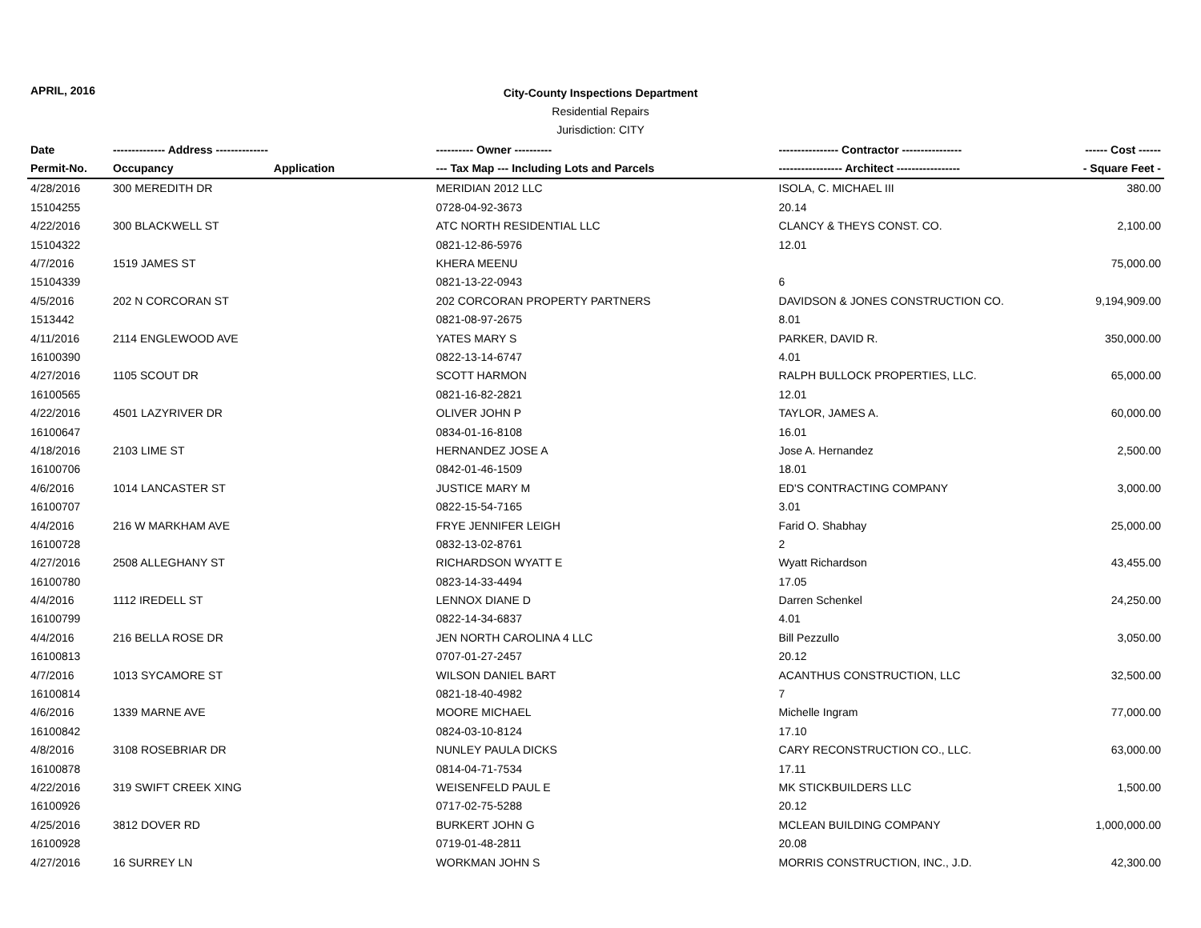APRIL, 2016
City-County Inspections Department
Residential Repairs
Jurisdiction: CITY
| Date | -------------- Address -------------- | | ---------- Owner ---------- | ---------------- Contractor ---------------- | ------ Cost ------ |
| --- | --- | --- | --- | --- | --- |
| Permit-No. | Occupancy | Application | --- Tax Map --- Including Lots and Parcels | ----------------- Architect ----------------- | - Square Feet - |
| 4/28/2016 | 300 MEREDITH DR | | MERIDIAN 2012 LLC | ISOLA, C. MICHAEL III | 380.00 |
| 15104255 | | | 0728-04-92-3673 | 20.14 | |
| 4/22/2016 | 300 BLACKWELL ST | | ATC NORTH RESIDENTIAL LLC | CLANCY & THEYS CONST. CO. | 2,100.00 |
| 15104322 | | | 0821-12-86-5976 | 12.01 | |
| 4/7/2016 | 1519 JAMES ST | | KHERA MEENU | | 75,000.00 |
| 15104339 | | | 0821-13-22-0943 | 6 | |
| 4/5/2016 | 202 N CORCORAN ST | | 202 CORCORAN PROPERTY PARTNERS | DAVIDSON & JONES CONSTRUCTION CO. | 9,194,909.00 |
| 1513442 | | | 0821-08-97-2675 | 8.01 | |
| 4/11/2016 | 2114 ENGLEWOOD AVE | | YATES MARY S | PARKER, DAVID R. | 350,000.00 |
| 16100390 | | | 0822-13-14-6747 | 4.01 | |
| 4/27/2016 | 1105 SCOUT DR | | SCOTT HARMON | RALPH BULLOCK PROPERTIES, LLC. | 65,000.00 |
| 16100565 | | | 0821-16-82-2821 | 12.01 | |
| 4/22/2016 | 4501 LAZYRIVER DR | | OLIVER JOHN P | TAYLOR, JAMES A. | 60,000.00 |
| 16100647 | | | 0834-01-16-8108 | 16.01 | |
| 4/18/2016 | 2103 LIME ST | | HERNANDEZ JOSE A | Jose A. Hernandez | 2,500.00 |
| 16100706 | | | 0842-01-46-1509 | 18.01 | |
| 4/6/2016 | 1014 LANCASTER ST | | JUSTICE MARY M | ED'S CONTRACTING COMPANY | 3,000.00 |
| 16100707 | | | 0822-15-54-7165 | 3.01 | |
| 4/4/2016 | 216 W MARKHAM AVE | | FRYE JENNIFER LEIGH | Farid O. Shabhay | 25,000.00 |
| 16100728 | | | 0832-13-02-8761 | 2 | |
| 4/27/2016 | 2508 ALLEGHANY ST | | RICHARDSON WYATT E | Wyatt Richardson | 43,455.00 |
| 16100780 | | | 0823-14-33-4494 | 17.05 | |
| 4/4/2016 | 1112 IREDELL ST | | LENNOX DIANE D | Darren Schenkel | 24,250.00 |
| 16100799 | | | 0822-14-34-6837 | 4.01 | |
| 4/4/2016 | 216 BELLA ROSE DR | | JEN NORTH CAROLINA 4 LLC | Bill Pezzullo | 3,050.00 |
| 16100813 | | | 0707-01-27-2457 | 20.12 | |
| 4/7/2016 | 1013 SYCAMORE ST | | WILSON DANIEL BART | ACANTHUS CONSTRUCTION, LLC | 32,500.00 |
| 16100814 | | | 0821-18-40-4982 | 7 | |
| 4/6/2016 | 1339 MARNE AVE | | MOORE MICHAEL | Michelle Ingram | 77,000.00 |
| 16100842 | | | 0824-03-10-8124 | 17.10 | |
| 4/8/2016 | 3108 ROSEBRIAR DR | | NUNLEY PAULA DICKS | CARY RECONSTRUCTION CO., LLC. | 63,000.00 |
| 16100878 | | | 0814-04-71-7534 | 17.11 | |
| 4/22/2016 | 319 SWIFT CREEK XING | | WEISENFELD PAUL E | MK STICKBUILDERS LLC | 1,500.00 |
| 16100926 | | | 0717-02-75-5288 | 20.12 | |
| 4/25/2016 | 3812 DOVER RD | | BURKERT JOHN G | MCLEAN BUILDING COMPANY | 1,000,000.00 |
| 16100928 | | | 0719-01-48-2811 | 20.08 | |
| 4/27/2016 | 16 SURREY LN | | WORKMAN JOHN S | MORRIS CONSTRUCTION, INC., J.D. | 42,300.00 |